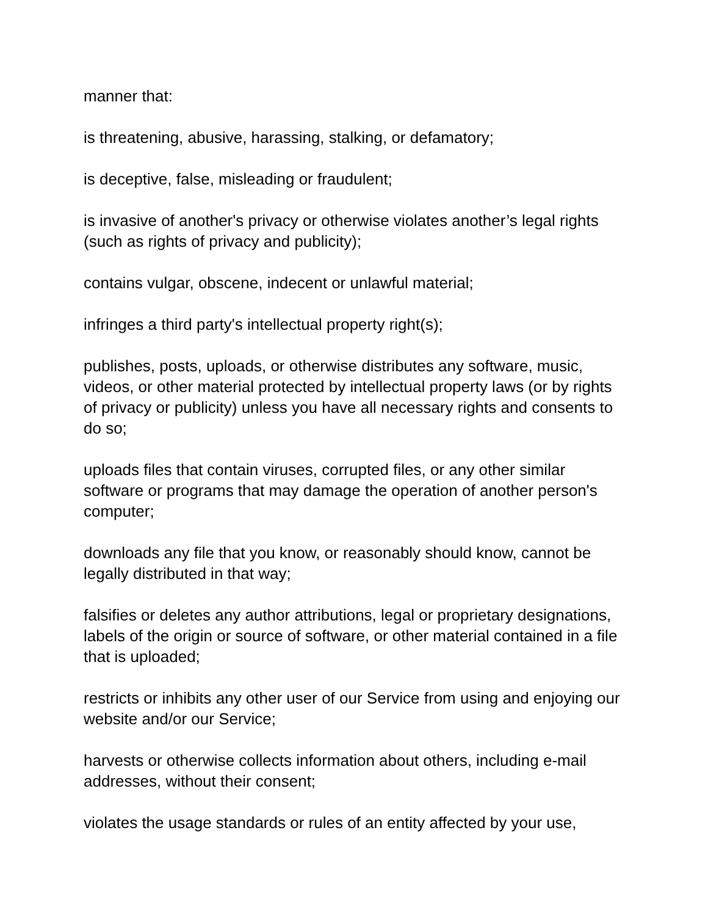manner that:
is threatening, abusive, harassing, stalking, or defamatory;
is deceptive, false, misleading or fraudulent;
is invasive of another's privacy or otherwise violates another’s legal rights (such as rights of privacy and publicity);
contains vulgar, obscene, indecent or unlawful material;
infringes a third party's intellectual property right(s);
publishes, posts, uploads, or otherwise distributes any software, music, videos, or other material protected by intellectual property laws (or by rights of privacy or publicity) unless you have all necessary rights and consents to do so;
uploads files that contain viruses, corrupted files, or any other similar software or programs that may damage the operation of another person's computer;
downloads any file that you know, or reasonably should know, cannot be legally distributed in that way;
falsifies or deletes any author attributions, legal or proprietary designations, labels of the origin or source of software, or other material contained in a file that is uploaded;
restricts or inhibits any other user of our Service from using and enjoying our website and/or our Service;
harvests or otherwise collects information about others, including e-mail addresses, without their consent;
violates the usage standards or rules of an entity affected by your use,